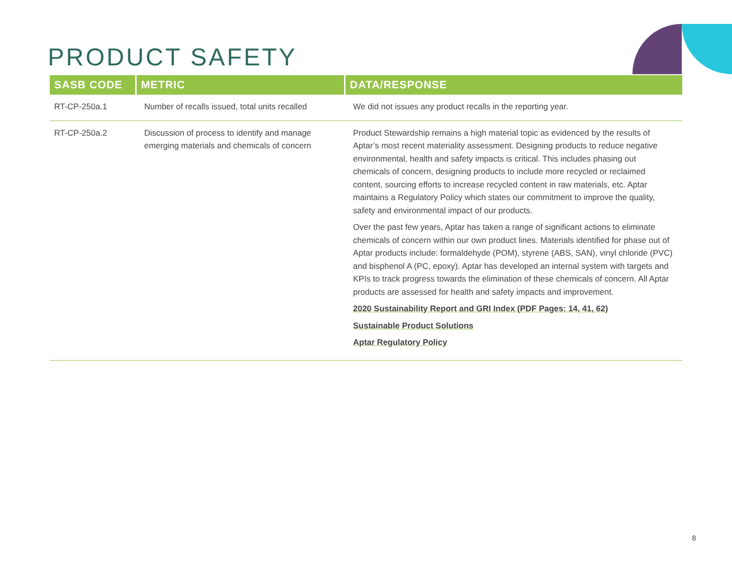PRODUCT SAFETY
| SASB CODE | METRIC | DATA/RESPONSE |
| --- | --- | --- |
| RT-CP-250a.1 | Number of recalls issued, total units recalled | We did not issues any product recalls in the reporting year. |
| RT-CP-250a.2 | Discussion of process to identify and manage emerging materials and chemicals of concern | Product Stewardship remains a high material topic as evidenced by the results of Aptar’s most recent materiality assessment. Designing products to reduce negative environmental, health and safety impacts is critical. This includes phasing out chemicals of concern, designing products to include more recycled or reclaimed content, sourcing efforts to increase recycled content in raw materials, etc. Aptar maintains a Regulatory Policy which states our commitment to improve the quality, safety and environmental impact of our products. Over the past few years, Aptar has taken a range of significant actions to eliminate chemicals of concern within our own product lines. Materials identified for phase out of Aptar products include: formaldehyde (POM), styrene (ABS, SAN), vinyl chloride (PVC) and bisphenol A (PC, epoxy). Aptar has developed an internal system with targets and KPIs to track progress towards the elimination of these chemicals of concern. All Aptar products are assessed for health and safety impacts and improvement. 2020 Sustainability Report and GRI Index (PDF Pages: 14, 41, 62) Sustainable Product Solutions Aptar Regulatory Policy |
8